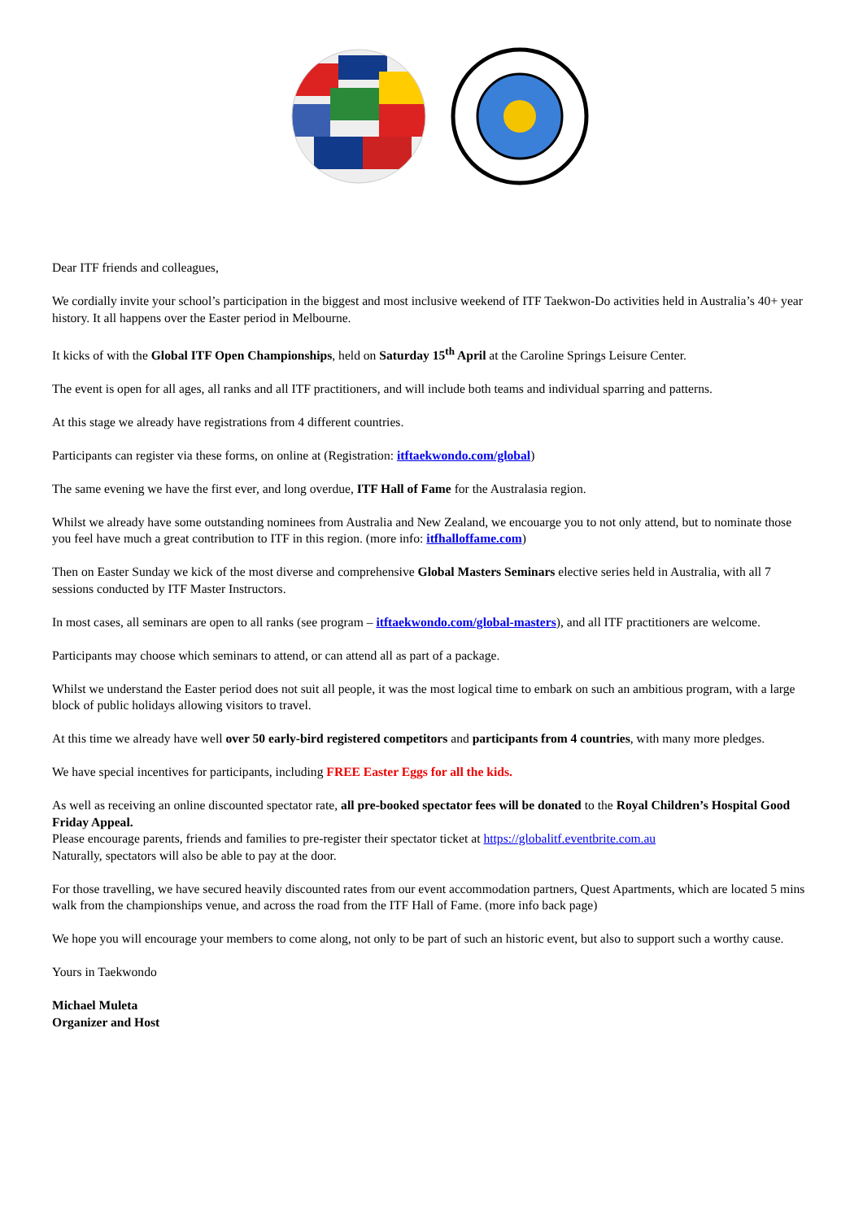Dear ITF friends and colleagues,
We cordially invite your school’s participation in the biggest and most inclusive weekend of ITF Taekwon-Do activities held in Australia’s 40+ year history. It all happens over the Easter period in Melbourne.
It kicks of with the Global ITF Open Championships, held on Saturday 15<sup>th</sup> April at the Caroline Springs Leisure Center.
The event is open for all ages, all ranks and all ITF practitioners, and will include both teams and individual sparring and patterns.
At this stage we already have registrations from 4 different countries.
Participants can register via these forms, on online at (Registration: itftaekwondo.com/global)
The same evening we have the first ever, and long overdue, ITF Hall of Fame for the Australasia region.
Whilst we already have some outstanding nominees from Australia and New Zealand, we encouarge you to not only attend, but to nominate those you feel have much a great contribution to ITF in this region. (more info: itfhalloffame.com)
Then on Easter Sunday we kick of the most diverse and comprehensive Global Masters Seminars elective series held in Australia, with all 7 sessions conducted by ITF Master Instructors.
In most cases, all seminars are open to all ranks (see program – itftaekwondo.com/global-masters), and all ITF practitioners are welcome.
Participants may choose which seminars to attend, or can attend all as part of a package.
Whilst we understand the Easter period does not suit all people, it was the most logical time to embark on such an ambitious program, with a large block of public holidays allowing visitors to travel.
At this time we already have well over 50 early-bird registered competitors and participants from 4 countries, with many more pledges.
We have special incentives for participants, including FREE Easter Eggs for all the kids.
As well as receiving an online discounted spectator rate, all pre-booked spectator fees will be donated to the Royal Children’s Hospital Good Friday Appeal.
Please encourage parents, friends and families to pre-register their spectator ticket at https://globalitf.eventbrite.com.au
Naturally, spectators will also be able to pay at the door.
For those travelling, we have secured heavily discounted rates from our event accommodation partners, Quest Apartments, which are located 5 mins walk from the championships venue, and across the road from the ITF Hall of Fame. (more info back page)
We hope you will encourage your members to come along, not only to be part of such an historic event, but also to support such a worthy cause.
Yours in Taekwondo
Michael Muleta
Organizer and Host